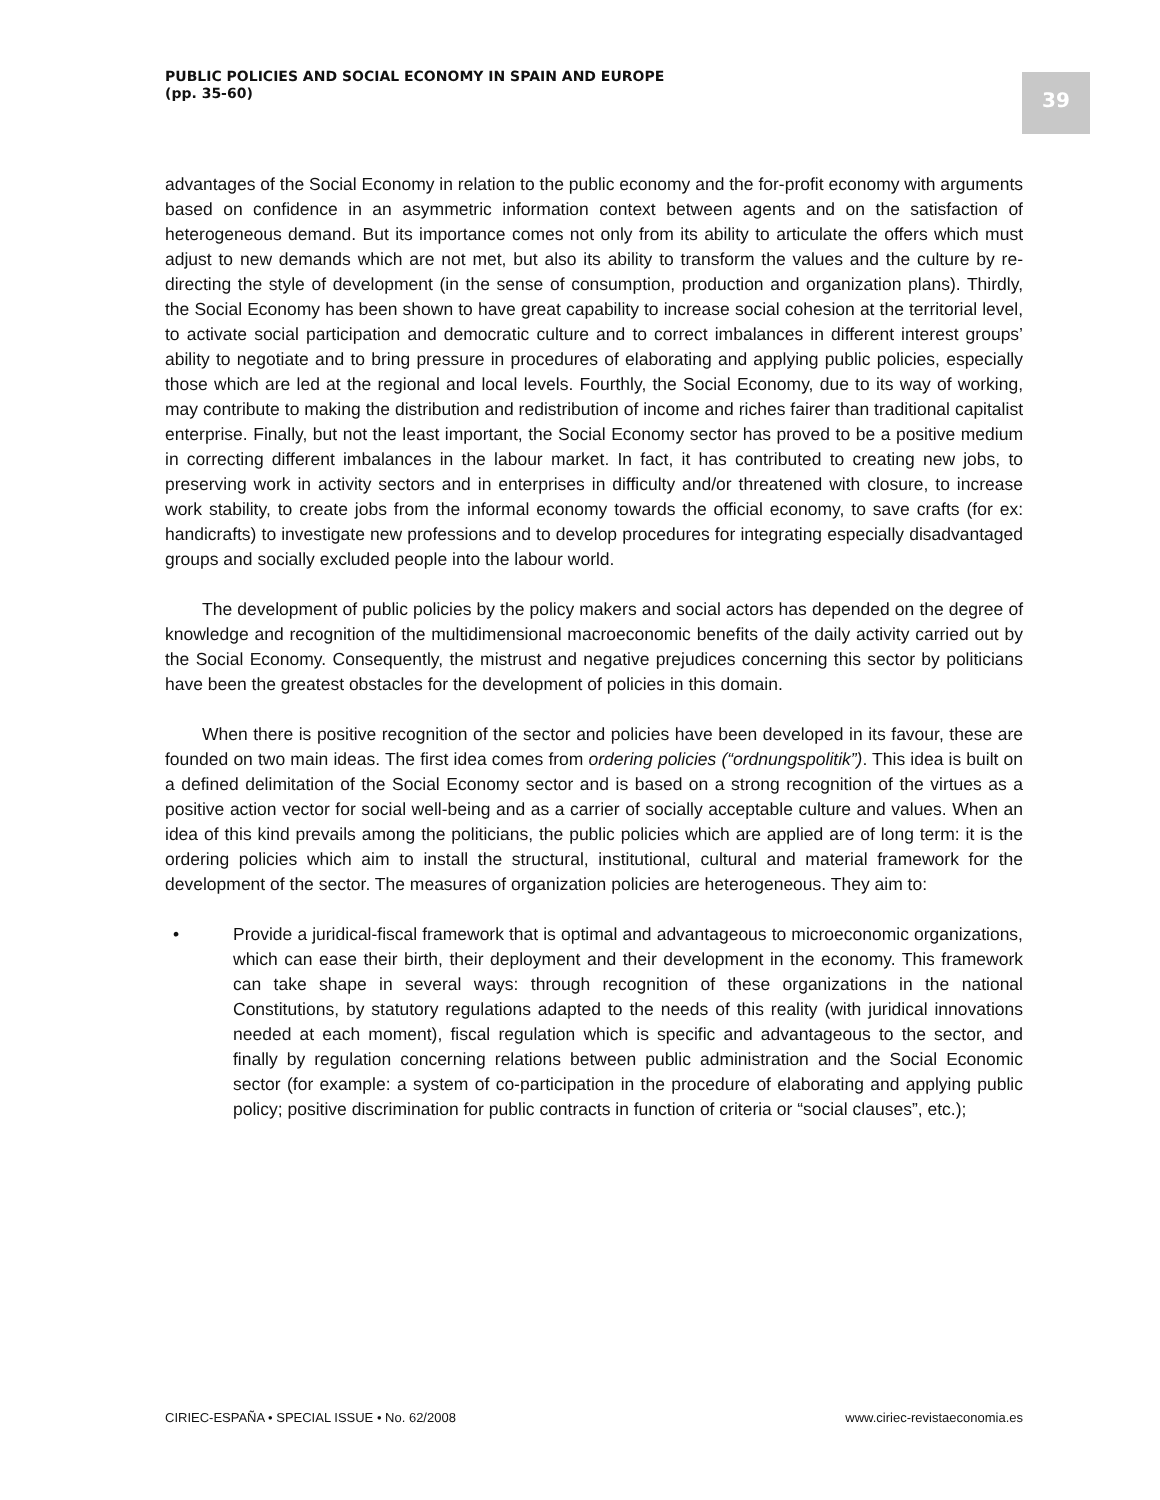PUBLIC POLICIES AND SOCIAL ECONOMY IN SPAIN AND EUROPE
(pp. 35-60)
39
advantages of the Social Economy in relation to the public economy and the for-profit economy with arguments based on confidence in an asymmetric information context between agents and on the satisfaction of heterogeneous demand. But its importance comes not only from its ability to articulate the offers which must adjust to new demands which are not met, but also its ability to transform the values and the culture by re-directing the style of development (in the sense of consumption, production and organization plans). Thirdly, the Social Economy has been shown to have great capability to increase social cohesion at the territorial level, to activate social participation and democratic culture and to correct imbalances in different interest groups’ ability to negotiate and to bring pressure in procedures of elaborating and applying public policies, especially those which are led at the regional and local levels. Fourthly, the Social Economy, due to its way of working, may contribute to making the distribution and redistribution of income and riches fairer than traditional capitalist enterprise. Finally, but not the least important, the Social Economy sector has proved to be a positive medium in correcting different imbalances in the labour market. In fact, it has contributed to creating new jobs, to preserving work in activity sectors and in enterprises in difficulty and/or threatened with closure, to increase work stability, to create jobs from the informal economy towards the official economy, to save crafts (for ex: handicrafts) to investigate new professions and to develop procedures for integrating especially disadvantaged groups and socially excluded people into the labour world.
The development of public policies by the policy makers and social actors has depended on the degree of knowledge and recognition of the multidimensional macroeconomic benefits of the daily activity carried out by the Social Economy. Consequently, the mistrust and negative prejudices concerning this sector by politicians have been the greatest obstacles for the development of policies in this domain.
When there is positive recognition of the sector and policies have been developed in its favour, these are founded on two main ideas. The first idea comes from ordering policies (“ordnungspolitik”). This idea is built on a defined delimitation of the Social Economy sector and is based on a strong recognition of the virtues as a positive action vector for social well-being and as a carrier of socially acceptable culture and values. When an idea of this kind prevails among the politicians, the public policies which are applied are of long term: it is the ordering policies which aim to install the structural, institutional, cultural and material framework for the development of the sector. The measures of organization policies are heterogeneous. They aim to:
• Provide a juridical-fiscal framework that is optimal and advantageous to microeconomic organizations, which can ease their birth, their deployment and their development in the economy. This framework can take shape in several ways: through recognition of these organizations in the national Constitutions, by statutory regulations adapted to the needs of this reality (with juridical innovations needed at each moment), fiscal regulation which is specific and advantageous to the sector, and finally by regulation concerning relations between public administration and the Social Economic sector (for example: a system of co-participation in the procedure of elaborating and applying public policy; positive discrimination for public contracts in function of criteria or “social clauses”, etc.);
CIRIEC-ESPAÑA • SPECIAL ISSUE • No. 62/2008 www.ciriec-revistaeconomia.es